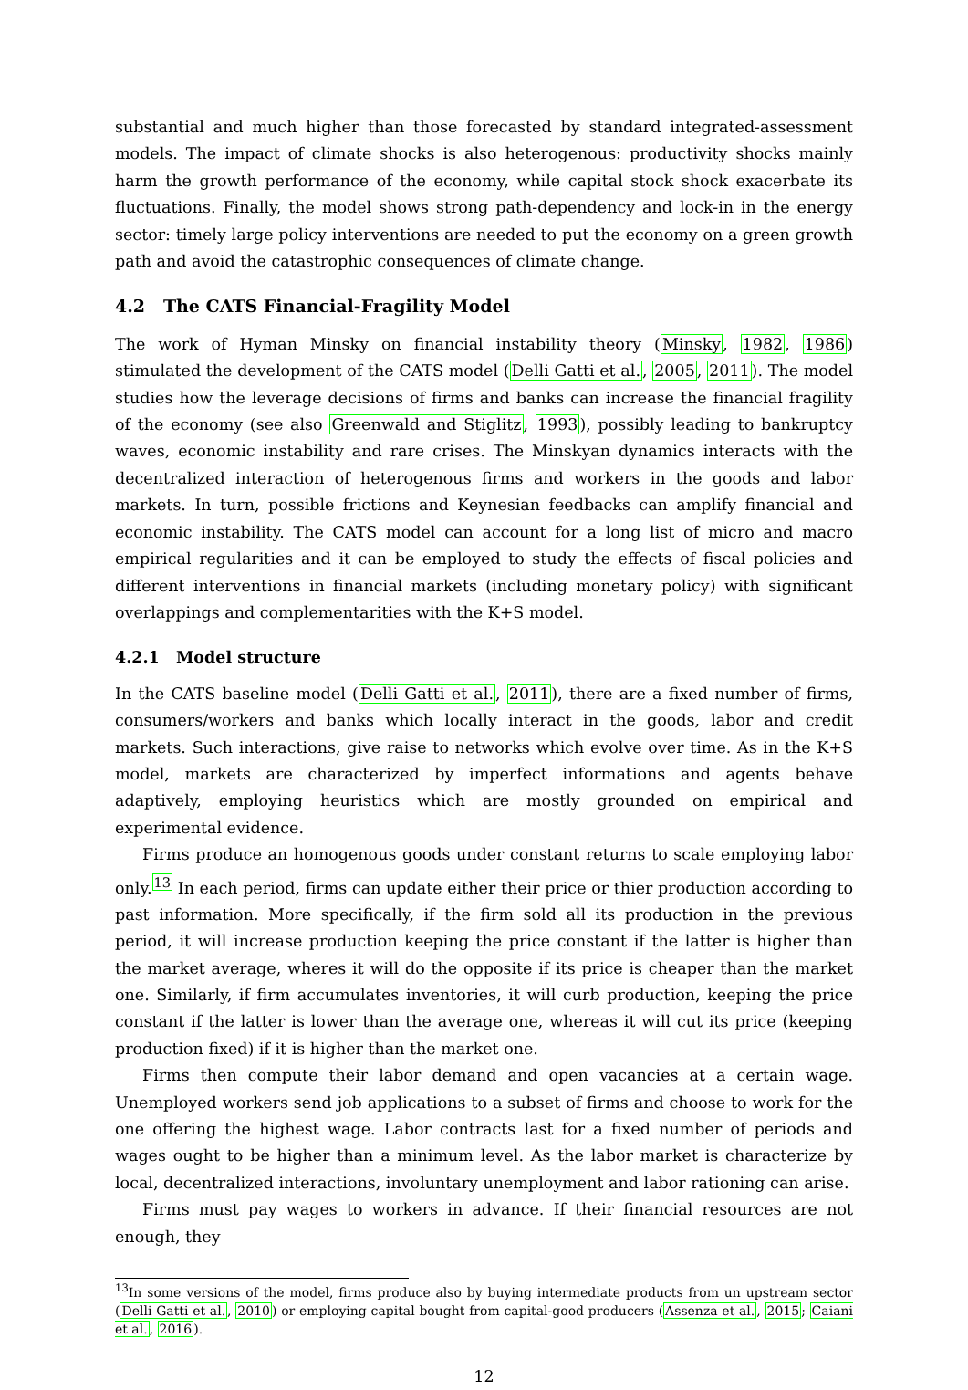substantial and much higher than those forecasted by standard integrated-assessment models. The impact of climate shocks is also heterogenous: productivity shocks mainly harm the growth performance of the economy, while capital stock shock exacerbate its fluctuations. Finally, the model shows strong path-dependency and lock-in in the energy sector: timely large policy interventions are needed to put the economy on a green growth path and avoid the catastrophic consequences of climate change.
4.2 The CATS Financial-Fragility Model
The work of Hyman Minsky on financial instability theory (Minsky, 1982, 1986) stimulated the development of the CATS model (Delli Gatti et al., 2005, 2011). The model studies how the leverage decisions of firms and banks can increase the financial fragility of the economy (see also Greenwald and Stiglitz, 1993), possibly leading to bankruptcy waves, economic instability and rare crises. The Minskyan dynamics interacts with the decentralized interaction of heterogenous firms and workers in the goods and labor markets. In turn, possible frictions and Keynesian feedbacks can amplify financial and economic instability. The CATS model can account for a long list of micro and macro empirical regularities and it can be employed to study the effects of fiscal policies and different interventions in financial markets (including monetary policy) with significant overlappings and complementarities with the K+S model.
4.2.1 Model structure
In the CATS baseline model (Delli Gatti et al., 2011), there are a fixed number of firms, consumers/workers and banks which locally interact in the goods, labor and credit markets. Such interactions, give raise to networks which evolve over time. As in the K+S model, markets are characterized by imperfect informations and agents behave adaptively, employing heuristics which are mostly grounded on empirical and experimental evidence.
Firms produce an homogenous goods under constant returns to scale employing labor only.<sup>13</sup> In each period, firms can update either their price or thier production according to past information. More specifically, if the firm sold all its production in the previous period, it will increase production keeping the price constant if the latter is higher than the market average, wheres it will do the opposite if its price is cheaper than the market one. Similarly, if firm accumulates inventories, it will curb production, keeping the price constant if the latter is lower than the average one, whereas it will cut its price (keeping production fixed) if it is higher than the market one.
Firms then compute their labor demand and open vacancies at a certain wage. Unemployed workers send job applications to a subset of firms and choose to work for the one offering the highest wage. Labor contracts last for a fixed number of periods and wages ought to be higher than a minimum level. As the labor market is characterize by local, decentralized interactions, involuntary unemployment and labor rationing can arise.
Firms must pay wages to workers in advance. If their financial resources are not enough, they
<sup>13</sup> In some versions of the model, firms produce also by buying intermediate products from un upstream sector (Delli Gatti et al., 2010) or employing capital bought from capital-good producers (Assenza et al., 2015; Caiani et al., 2016).
12